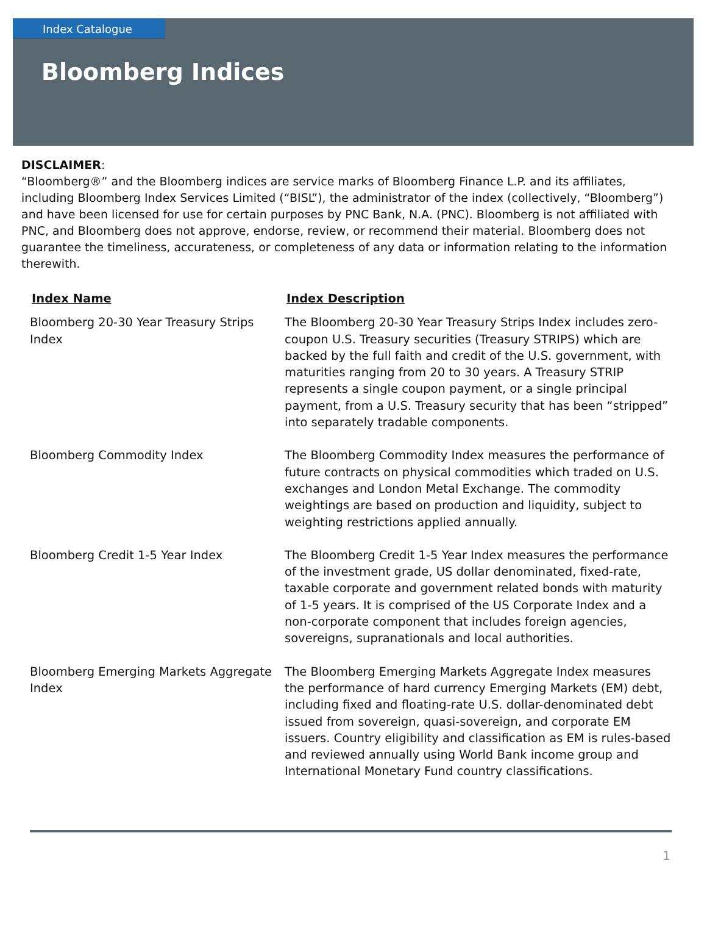Index Catalogue
Bloomberg Indices
DISCLAIMER:
“Bloomberg®” and the Bloomberg indices are service marks of Bloomberg Finance L.P. and its affiliates, including Bloomberg Index Services Limited (“BISL”), the administrator of the index (collectively, “Bloomberg”) and have been licensed for use for certain purposes by PNC Bank, N.A. (PNC). Bloomberg is not affiliated with PNC, and Bloomberg does not approve, endorse, review, or recommend their material. Bloomberg does not guarantee the timeliness, accurateness, or completeness of any data or information relating to the information therewith.
| Index Name | Index Description |
| --- | --- |
| Bloomberg 20-30 Year Treasury Strips Index | The Bloomberg 20-30 Year Treasury Strips Index includes zero-coupon U.S. Treasury securities (Treasury STRIPS) which are backed by the full faith and credit of the U.S. government, with maturities ranging from 20 to 30 years. A Treasury STRIP represents a single coupon payment, or a single principal payment, from a U.S. Treasury security that has been “stripped” into separately tradable components. |
| Bloomberg Commodity Index | The Bloomberg Commodity Index measures the performance of future contracts on physical commodities which traded on U.S. exchanges and London Metal Exchange. The commodity weightings are based on production and liquidity, subject to weighting restrictions applied annually. |
| Bloomberg Credit 1-5 Year Index | The Bloomberg Credit 1-5 Year Index measures the performance of the investment grade, US dollar denominated, fixed-rate, taxable corporate and government related bonds with maturity of 1-5 years. It is comprised of the US Corporate Index and a non-corporate component that includes foreign agencies, sovereigns, supranationals and local authorities. |
| Bloomberg Emerging Markets Aggregate Index | The Bloomberg Emerging Markets Aggregate Index measures the performance of hard currency Emerging Markets (EM) debt, including fixed and floating-rate U.S. dollar-denominated debt issued from sovereign, quasi-sovereign, and corporate EM issuers. Country eligibility and classification as EM is rules-based and reviewed annually using World Bank income group and International Monetary Fund country classifications. |
1